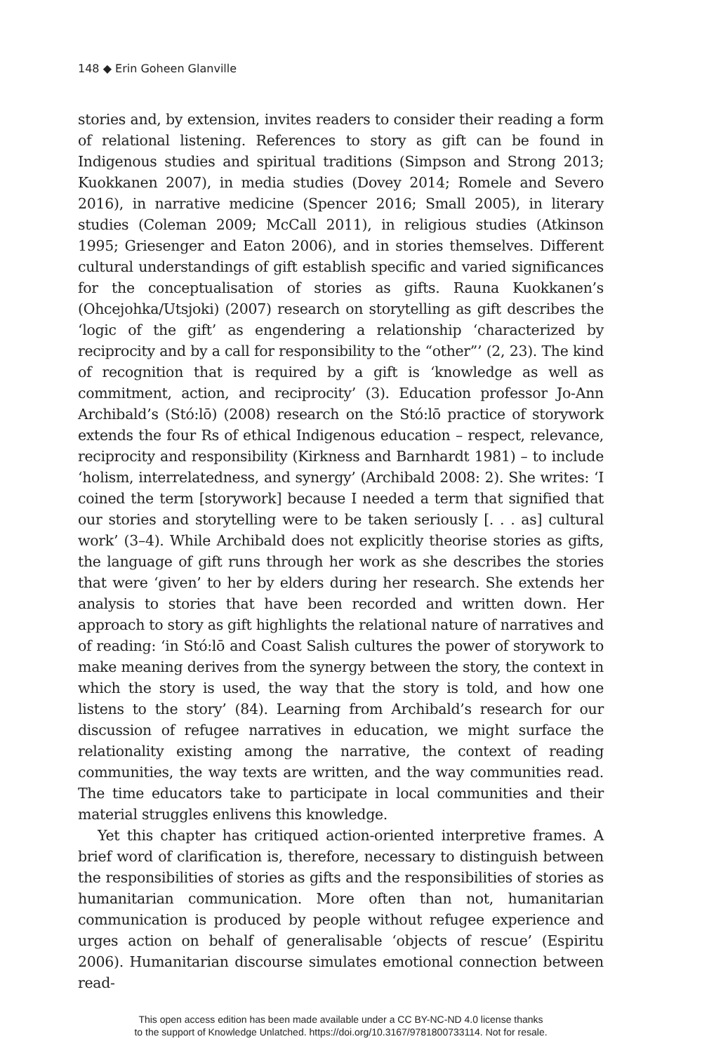148 ◆ Erin Goheen Glanville
stories and, by extension, invites readers to consider their reading a form of relational listening. References to story as gift can be found in Indigenous studies and spiritual traditions (Simpson and Strong 2013; Kuokkanen 2007), in media studies (Dovey 2014; Romele and Severo 2016), in narrative medicine (Spencer 2016; Small 2005), in literary studies (Coleman 2009; McCall 2011), in religious studies (Atkinson 1995; Griesenger and Eaton 2006), and in stories themselves. Different cultural understandings of gift establish specific and varied significances for the conceptualisation of stories as gifts. Rauna Kuokkanen’s (Ohcejohka/Utsjoki) (2007) research on storytelling as gift describes the ‘logic of the gift’ as engendering a relationship ‘characterized by reciprocity and by a call for responsibility to the “other”’ (2, 23). The kind of recognition that is required by a gift is ‘knowledge as well as commitment, action, and reciprocity’ (3). Education professor Jo-Ann Archibald’s (Stó:lō) (2008) research on the Stó:lō practice of storywork extends the four Rs of ethical Indigenous education – respect, relevance, reciprocity and responsibility (Kirkness and Barnhardt 1981) – to include ‘holism, interrelatedness, and synergy’ (Archibald 2008: 2). She writes: ‘I coined the term [storywork] because I needed a term that signified that our stories and storytelling were to be taken seriously [. . . as] cultural work’ (3–4). While Archibald does not explicitly theorise stories as gifts, the language of gift runs through her work as she describes the stories that were ‘given’ to her by elders during her research. She extends her analysis to stories that have been recorded and written down. Her approach to story as gift highlights the relational nature of narratives and of reading: ‘in Stó:lō and Coast Salish cultures the power of storywork to make meaning derives from the synergy between the story, the context in which the story is used, the way that the story is told, and how one listens to the story’ (84). Learning from Archibald’s research for our discussion of refugee narratives in education, we might surface the relationality existing among the narrative, the context of reading communities, the way texts are written, and the way communities read. The time educators take to participate in local communities and their material struggles enlivens this knowledge.
Yet this chapter has critiqued action-oriented interpretive frames. A brief word of clarification is, therefore, necessary to distinguish between the responsibilities of stories as gifts and the responsibilities of stories as humanitarian communication. More often than not, humanitarian communication is produced by people without refugee experience and urges action on behalf of generalisable ‘objects of rescue’ (Espiritu 2006). Humanitarian discourse simulates emotional connection between read-
This open access edition has been made available under a CC BY-NC-ND 4.0 license thanks
to the support of Knowledge Unlatched. https://doi.org/10.3167/9781800733114. Not for resale.